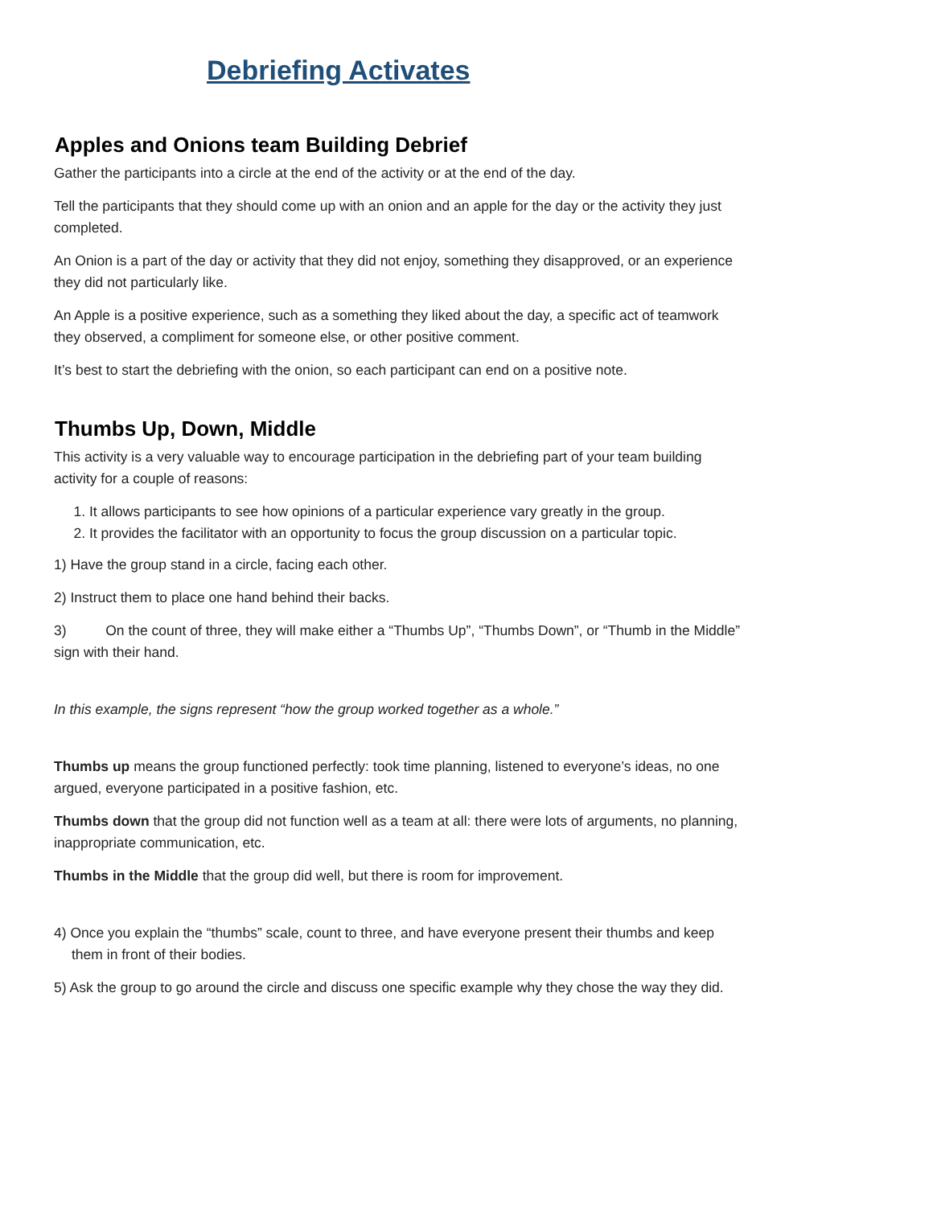Debriefing Activates
Apples and Onions team Building Debrief
Gather the participants into a circle at the end of the activity or at the end of the day.
Tell the participants that they should come up with an onion and an apple for the day or the activity they just completed.
An Onion is a part of the day or activity that they did not enjoy, something they disapproved, or an experience they did not particularly like.
An Apple is a positive experience, such as a something they liked about the day, a specific act of teamwork they observed, a compliment for someone else, or other positive comment.
It’s best to start the debriefing with the onion, so each participant can end on a positive note.
Thumbs Up, Down, Middle
This activity is a very valuable way to encourage participation in the debriefing part of your team building activity for a couple of reasons:
1. It allows participants to see how opinions of a particular experience vary greatly in the group.
2. It provides the facilitator with an opportunity to focus the group discussion on a particular topic.
1) Have the group stand in a circle, facing each other.
2) Instruct them to place one hand behind their backs.
3) On the count of three, they will make either a “Thumbs Up”, “Thumbs Down”, or “Thumb in the Middle” sign with their hand.
In this example, the signs represent “how the group worked together as a whole.”
Thumbs up means the group functioned perfectly: took time planning, listened to everyone’s ideas, no one argued, everyone participated in a positive fashion, etc.
Thumbs down that the group did not function well as a team at all: there were lots of arguments, no planning, inappropriate communication, etc.
Thumbs in the Middle that the group did well, but there is room for improvement.
4) Once you explain the “thumbs” scale, count to three, and have everyone present their thumbs and keep them in front of their bodies.
5) Ask the group to go around the circle and discuss one specific example why they chose the way they did.